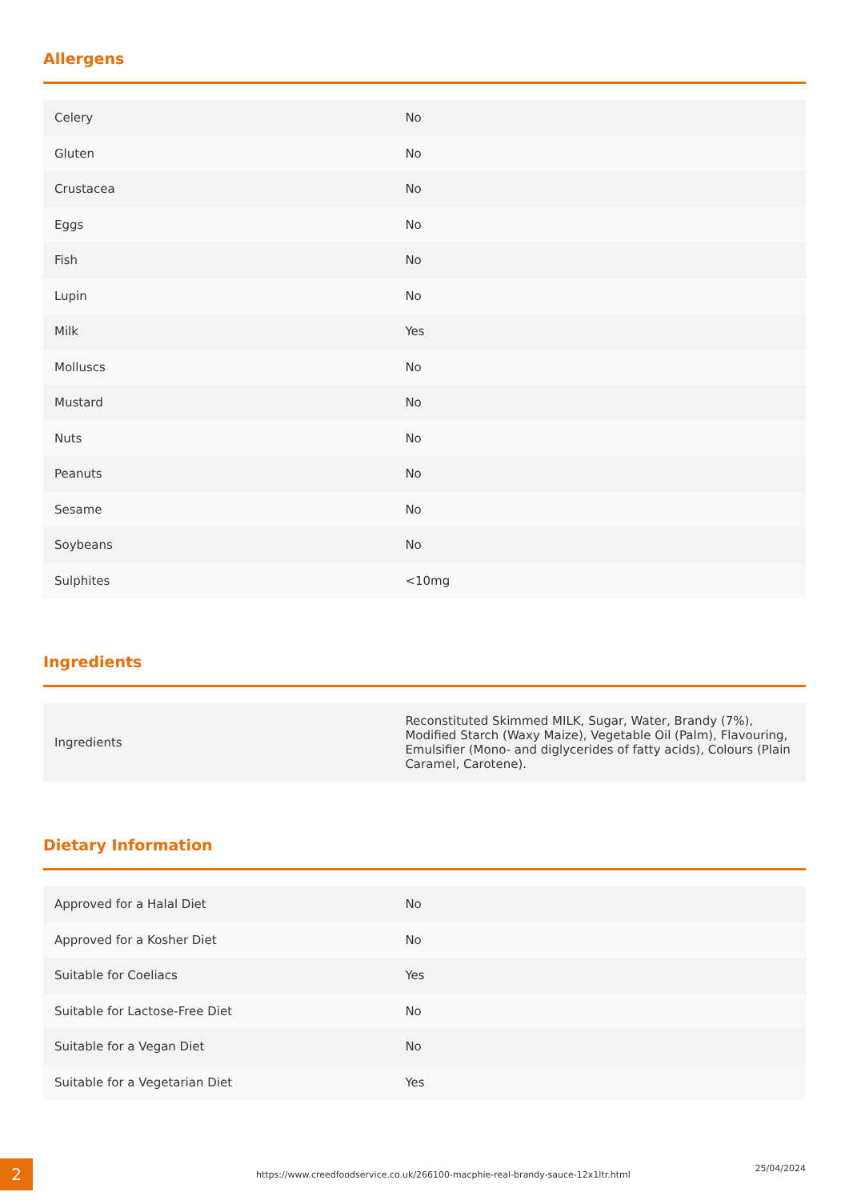Allergens
| Celery | No |
| Gluten | No |
| Crustacea | No |
| Eggs | No |
| Fish | No |
| Lupin | No |
| Milk | Yes |
| Molluscs | No |
| Mustard | No |
| Nuts | No |
| Peanuts | No |
| Sesame | No |
| Soybeans | No |
| Sulphites | <10mg |
Ingredients
| Ingredients | Reconstituted Skimmed MILK, Sugar, Water, Brandy (7%), Modified Starch (Waxy Maize), Vegetable Oil (Palm), Flavouring, Emulsifier (Mono- and diglycerides of fatty acids), Colours (Plain Caramel, Carotene). |
Dietary Information
| Approved for a Halal Diet | No |
| Approved for a Kosher Diet | No |
| Suitable for Coeliacs | Yes |
| Suitable for Lactose-Free Diet | No |
| Suitable for a Vegan Diet | No |
| Suitable for a Vegetarian Diet | Yes |
2
https://www.creedfoodservice.co.uk/266100-macphie-real-brandy-sauce-12x1ltr.html
25/04/2024